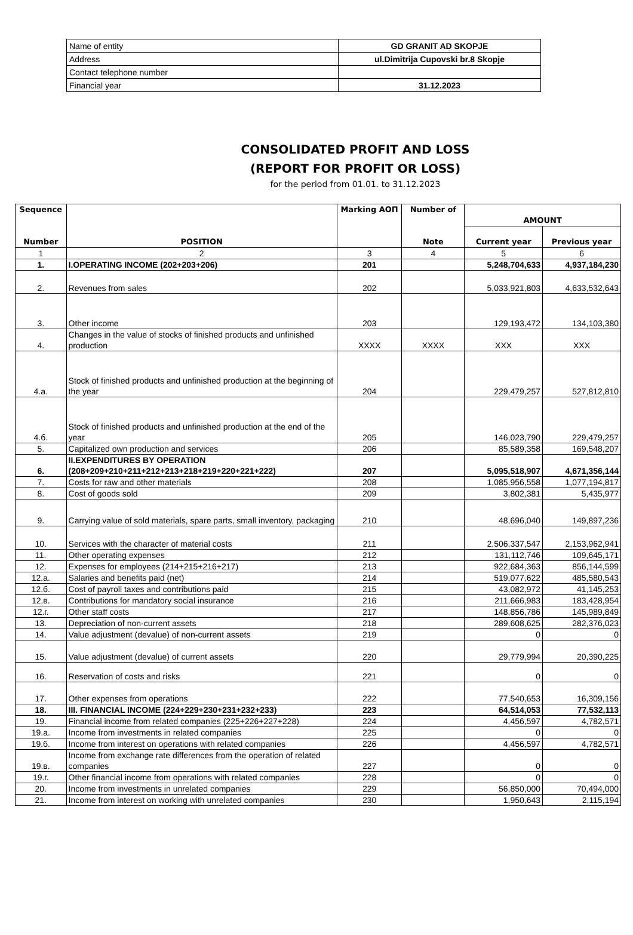| Name of entity | GD GRANIT AD SKOPJE |
| Address | ul.Dimitrija Cupovski br.8 Skopje |
| Contact telephone number | |
| Financial year | 31.12.2023 |
CONSOLIDATED PROFIT AND LOSS
(REPORT FOR PROFIT OR LOSS)
for the period from 01.01. to 31.12.2023
| Sequence Number | POSITION | Marking АОП | Number of Note | AMOUNT | |
| --- | --- | --- | --- | --- | --- |
| | | | | Current year | Previous year |
| 1 | 2 | 3 | 4 | 5 | 6 |
| 1. | I.OPERATING INCOME (202+203+206) | 201 | | 5,248,704,633 | 4,937,184,230 |
| 2. | Revenues from sales | 202 | | 5,033,921,803 | 4,633,532,643 |
| 3. | Other income | 203 | | 129,193,472 | 134,103,380 |
| 4. | Changes in the value of stocks of finished products and unfinished production | XXXX | XXXX | XXX | XXX |
| 4.a. | Stock of finished products and unfinished production at the beginning of the year | 204 | | 229,479,257 | 527,812,810 |
| 4.б. | Stock of finished products and unfinished production at the end of the year | 205 | | 146,023,790 | 229,479,257 |
| 5. | Capitalized own production and services | 206 | | 85,589,358 | 169,548,207 |
| 6. | II.EXPENDITURES BY OPERATION (208+209+210+211+212+213+218+219+220+221+222) | 207 | | 5,095,518,907 | 4,671,356,144 |
| 7. | Costs for raw and other materials | 208 | | 1,085,956,558 | 1,077,194,817 |
| 8. | Cost of goods sold | 209 | | 3,802,381 | 5,435,977 |
| 9. | Carrying value of sold materials, spare parts, small inventory, packaging | 210 | | 48,696,040 | 149,897,236 |
| 10. | Services with the character of material costs | 211 | | 2,506,337,547 | 2,153,962,941 |
| 11. | Other operating expenses | 212 | | 131,112,746 | 109,645,171 |
| 12. | Expenses for employees (214+215+216+217) | 213 | | 922,684,363 | 856,144,599 |
| 12.a. | Salaries and benefits paid (net) | 214 | | 519,077,622 | 485,580,543 |
| 12.б. | Cost of payroll taxes and contributions paid | 215 | | 43,082,972 | 41,145,253 |
| 12.в. | Contributions for mandatory social insurance | 216 | | 211,666,983 | 183,428,954 |
| 12.г. | Other staff costs | 217 | | 148,856,786 | 145,989,849 |
| 13. | Depreciation of non-current assets | 218 | | 289,608,625 | 282,376,023 |
| 14. | Value adjustment (devalue) of non-current assets | 219 | | 0 | 0 |
| 15. | Value adjustment (devalue) of current assets | 220 | | 29,779,994 | 20,390,225 |
| 16. | Reservation of costs and risks | 221 | | 0 | 0 |
| 17. | Other expenses from operations | 222 | | 77,540,653 | 16,309,156 |
| 18. | III. FINANCIAL INCOME (224+229+230+231+232+233) | 223 | | 64,514,053 | 77,532,113 |
| 19. | Financial income from related companies (225+226+227+228) | 224 | | 4,456,597 | 4,782,571 |
| 19.a. | Income from investments in related companies | 225 | | 0 | 0 |
| 19.б. | Income from interest on operations with related companies | 226 | | 4,456,597 | 4,782,571 |
| 19.в. | Income from exchange rate differences from the operation of related companies | 227 | | 0 | 0 |
| 19.г. | Other financial income from operations with related companies | 228 | | 0 | 0 |
| 20. | Income from investments in unrelated companies | 229 | | 56,850,000 | 70,494,000 |
| 21. | Income from interest on working with unrelated companies | 230 | | 1,950,643 | 2,115,194 |